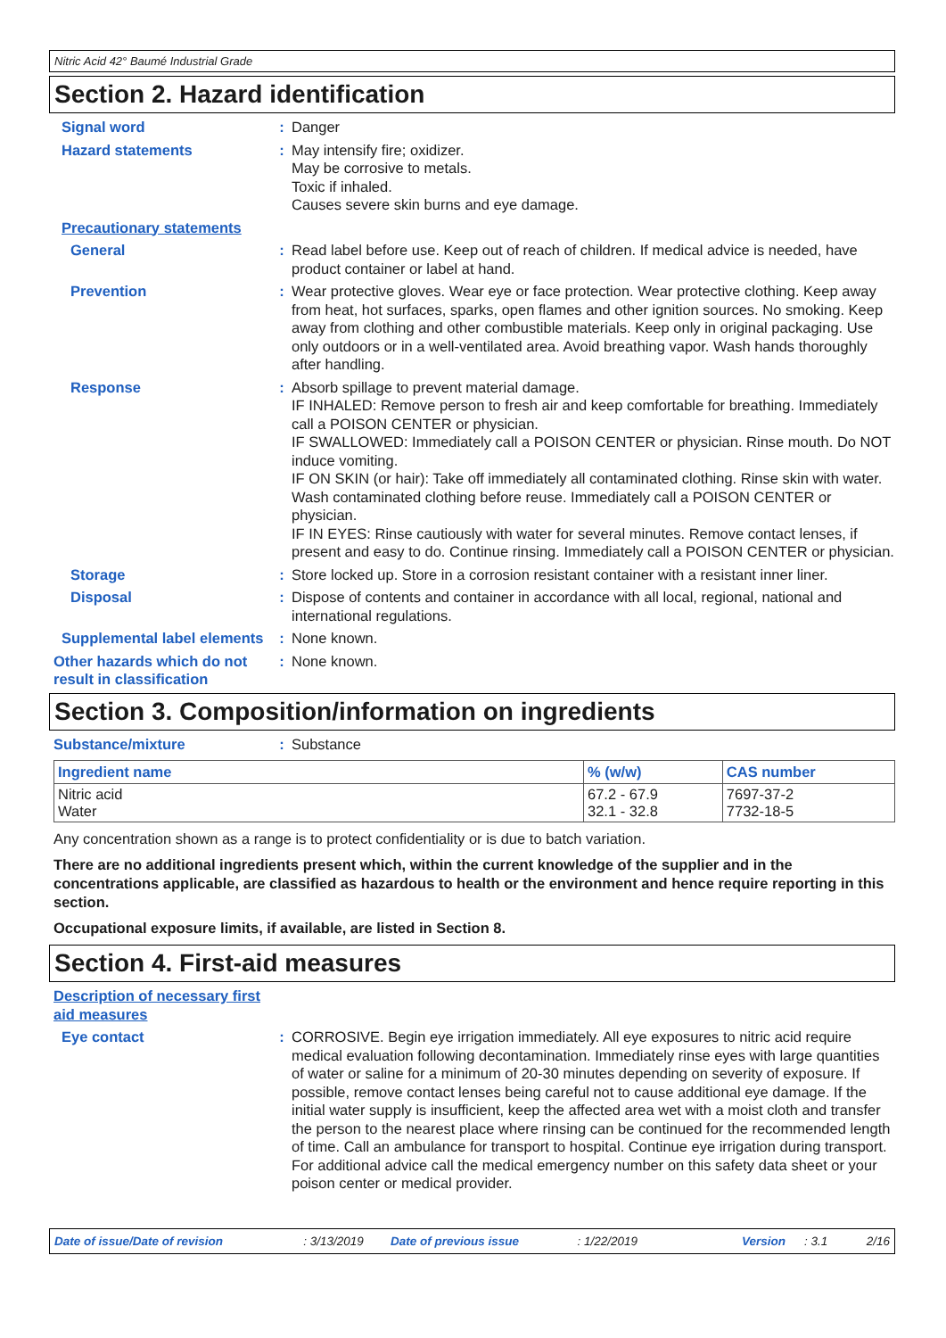Nitric Acid 42° Baumé Industrial Grade
Section 2. Hazard identification
Signal word : Danger
Hazard statements : May intensify fire; oxidizer.
May be corrosive to metals.
Toxic if inhaled.
Causes severe skin burns and eye damage.
Precautionary statements
General : Read label before use. Keep out of reach of children. If medical advice is needed, have product container or label at hand.
Prevention : Wear protective gloves. Wear eye or face protection. Wear protective clothing. Keep away from heat, hot surfaces, sparks, open flames and other ignition sources. No smoking. Keep away from clothing and other combustible materials. Keep only in original packaging. Use only outdoors or in a well-ventilated area. Avoid breathing vapor. Wash hands thoroughly after handling.
Response : Absorb spillage to prevent material damage.
IF INHALED: Remove person to fresh air and keep comfortable for breathing. Immediately call a POISON CENTER or physician.
IF SWALLOWED: Immediately call a POISON CENTER or physician. Rinse mouth. Do NOT induce vomiting.
IF ON SKIN (or hair): Take off immediately all contaminated clothing. Rinse skin with water. Wash contaminated clothing before reuse. Immediately call a POISON CENTER or physician.
IF IN EYES: Rinse cautiously with water for several minutes. Remove contact lenses, if present and easy to do. Continue rinsing. Immediately call a POISON CENTER or physician.
Storage : Store locked up. Store in a corrosion resistant container with a resistant inner liner.
Disposal : Dispose of contents and container in accordance with all local, regional, national and international regulations.
Supplemental label elements
: None known.
Other hazards which do not result in classification
: None known.
Section 3. Composition/information on ingredients
Substance/mixture : Substance
| Ingredient name | % (w/w) | CAS number |
| --- | --- | --- |
| Nitric acid Water | 67.2 - 67.9 32.1 - 32.8 | 7697-37-2 7732-18-5 |
Any concentration shown as a range is to protect confidentiality or is due to batch variation.
There are no additional ingredients present which, within the current knowledge of the supplier and in the concentrations applicable, are classified as hazardous to health or the environment and hence require reporting in this section.
Occupational exposure limits, if available, are listed in Section 8.
Section 4. First-aid measures
Description of necessary first aid measures
Eye contact : CORROSIVE. Begin eye irrigation immediately. All eye exposures to nitric acid require medical evaluation following decontamination. Immediately rinse eyes with large quantities of water or saline for a minimum of 20-30 minutes depending on severity of exposure. If possible, remove contact lenses being careful not to cause additional eye damage. If the initial water supply is insufficient, keep the affected area wet with a moist cloth and transfer the person to the nearest place where rinsing can be continued for the recommended length of time. Call an ambulance for transport to hospital. Continue eye irrigation during transport. For additional advice call the medical emergency number on this safety data sheet or your poison center or medical provider.
Date of issue/Date of revision: 3/13/2019 Date of previous issue: 1/22/2019 Version: 3.1 2/16